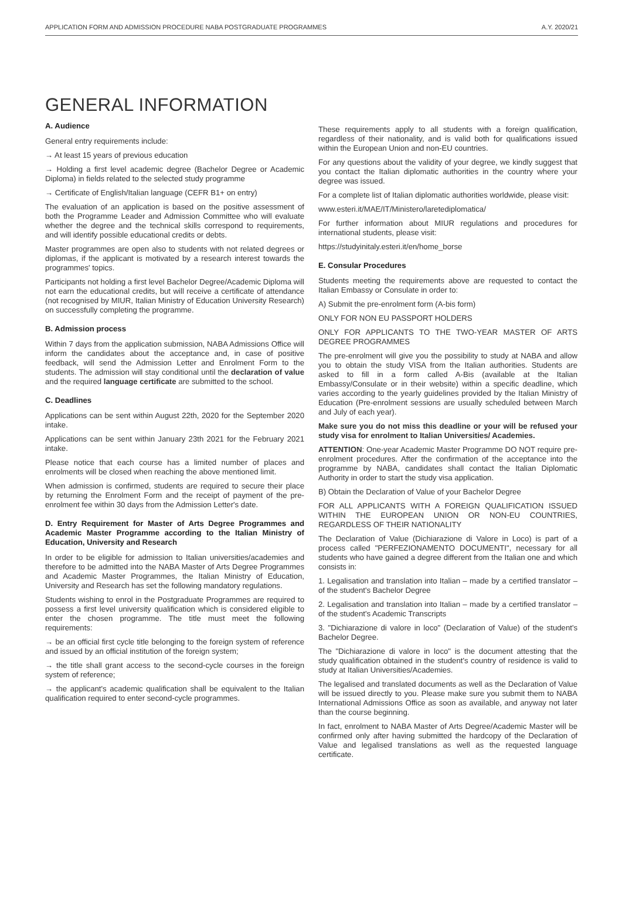APPLICATION FORM AND ADMISSION PROCEDURE NABA POSTGRADUATE PROGRAMMES A.Y. 2020/21
GENERAL INFORMATION
A. Audience
General entry requirements include:
→ At least 15 years of previous education
→ Holding a first level academic degree (Bachelor Degree or Academic Diploma) in fields related to the selected study programme
→ Certificate of English/Italian language (CEFR B1+ on entry)
The evaluation of an application is based on the positive assessment of both the Programme Leader and Admission Committee who will evaluate whether the degree and the technical skills correspond to requirements, and will identify possible educational credits or debts.
Master programmes are open also to students with not related degrees or diplomas, if the applicant is motivated by a research interest towards the programmes' topics.
Participants not holding a first level Bachelor Degree/Academic Diploma will not earn the educational credits, but will receive a certificate of attendance (not recognised by MIUR, Italian Ministry of Education University Research) on successfully completing the programme.
B. Admission process
Within 7 days from the application submission, NABA Admissions Office will inform the candidates about the acceptance and, in case of positive feedback, will send the Admission Letter and Enrolment Form to the students. The admission will stay conditional until the declaration of value and the required language certificate are submitted to the school.
C. Deadlines
Applications can be sent within August 22th, 2020 for the September 2020 intake.
Applications can be sent within January 23th 2021 for the February 2021 intake.
Please notice that each course has a limited number of places and enrolments will be closed when reaching the above mentioned limit.
When admission is confirmed, students are required to secure their place by returning the Enrolment Form and the receipt of payment of the pre-enrolment fee within 30 days from the Admission Letter's date.
D. Entry Requirement for Master of Arts Degree Programmes and Academic Master Programme according to the Italian Ministry of Education, University and Research
In order to be eligible for admission to Italian universities/academies and therefore to be admitted into the NABA Master of Arts Degree Programmes and Academic Master Programmes, the Italian Ministry of Education, University and Research has set the following mandatory regulations.
Students wishing to enrol in the Postgraduate Programmes are required to possess a first level university qualification which is considered eligible to enter the chosen programme. The title must meet the following requirements:
→ be an official first cycle title belonging to the foreign system of reference and issued by an official institution of the foreign system;
→ the title shall grant access to the second-cycle courses in the foreign system of reference;
→ the applicant's academic qualification shall be equivalent to the Italian qualification required to enter second-cycle programmes.
These requirements apply to all students with a foreign qualification, regardless of their nationality, and is valid both for qualifications issued within the European Union and non-EU countries.
For any questions about the validity of your degree, we kindly suggest that you contact the Italian diplomatic authorities in the country where your degree was issued.
For a complete list of Italian diplomatic authorities worldwide, please visit:
www.esteri.it/MAE/IT/Ministero/laretediplomatica/
For further information about MIUR regulations and procedures for international students, please visit:
https://studyinitaly.esteri.it/en/home_borse
E. Consular Procedures
Students meeting the requirements above are requested to contact the Italian Embassy or Consulate in order to:
A) Submit the pre-enrolment form (A-bis form)
ONLY FOR NON EU PASSPORT HOLDERS
ONLY FOR APPLICANTS TO THE TWO-YEAR MASTER OF ARTS DEGREE PROGRAMMES
The pre-enrolment will give you the possibility to study at NABA and allow you to obtain the study VISA from the Italian authorities. Students are asked to fill in a form called A-Bis (available at the Italian Embassy/Consulate or in their website) within a specific deadline, which varies according to the yearly guidelines provided by the Italian Ministry of Education (Pre-enrolment sessions are usually scheduled between March and July of each year).
Make sure you do not miss this deadline or your will be refused your study visa for enrolment to Italian Universities/ Academies.
ATTENTION: One-year Academic Master Programme DO NOT require pre-enrolment procedures. After the confirmation of the acceptance into the programme by NABA, candidates shall contact the Italian Diplomatic Authority in order to start the study visa application.
B) Obtain the Declaration of Value of your Bachelor Degree
FOR ALL APPLICANTS WITH A FOREIGN QUALIFICATION ISSUED WITHIN THE EUROPEAN UNION OR NON-EU COUNTRIES, REGARDLESS OF THEIR NATIONALITY
The Declaration of Value (Dichiarazione di Valore in Loco) is part of a process called "PERFEZIONAMENTO DOCUMENTI", necessary for all students who have gained a degree different from the Italian one and which consists in:
1. Legalisation and translation into Italian – made by a certified translator – of the student's Bachelor Degree
2. Legalisation and translation into Italian – made by a certified translator – of the student's Academic Transcripts
3. "Dichiarazione di valore in loco" (Declaration of Value) of the student's Bachelor Degree.
The "Dichiarazione di valore in loco" is the document attesting that the study qualification obtained in the student's country of residence is valid to study at Italian Universities/Academies.
The legalised and translated documents as well as the Declaration of Value will be issued directly to you. Please make sure you submit them to NABA International Admissions Office as soon as available, and anyway not later than the course beginning.
In fact, enrolment to NABA Master of Arts Degree/Academic Master will be confirmed only after having submitted the hardcopy of the Declaration of Value and legalised translations as well as the requested language certificate.